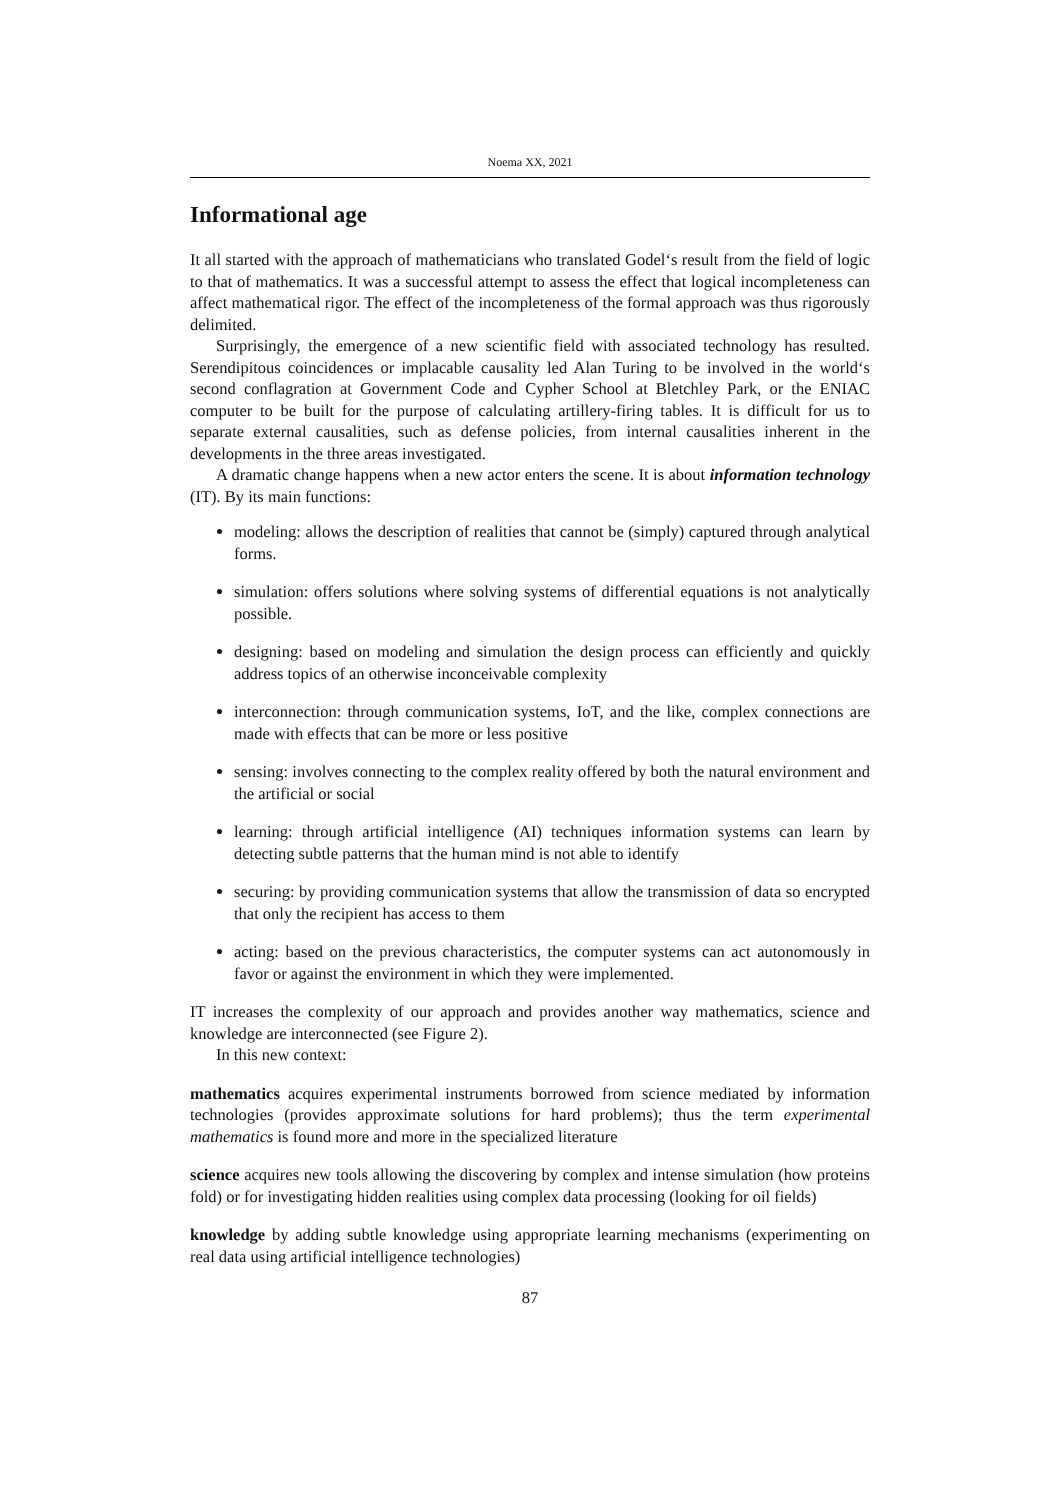Noema XX, 2021
Informational age
It all started with the approach of mathematicians who translated Godel‘s result from the field of logic to that of mathematics. It was a successful attempt to assess the effect that logical incompleteness can affect mathematical rigor. The effect of the incompleteness of the formal approach was thus rigorously delimited.
Surprisingly, the emergence of a new scientific field with associated technology has resulted. Serendipitous coincidences or implacable causality led Alan Turing to be involved in the world‘s second conflagration at Government Code and Cypher School at Bletchley Park, or the ENIAC computer to be built for the purpose of calculating artillery-firing tables. It is difficult for us to separate external causalities, such as defense policies, from internal causalities inherent in the developments in the three areas investigated.
A dramatic change happens when a new actor enters the scene. It is about information technology (IT). By its main functions:
modeling: allows the description of realities that cannot be (simply) captured through analytical forms.
simulation: offers solutions where solving systems of differential equations is not analytically possible.
designing: based on modeling and simulation the design process can efficiently and quickly address topics of an otherwise inconceivable complexity
interconnection: through communication systems, IoT, and the like, complex connections are made with effects that can be more or less positive
sensing: involves connecting to the complex reality offered by both the natural environment and the artificial or social
learning: through artificial intelligence (AI) techniques information systems can learn by detecting subtle patterns that the human mind is not able to identify
securing: by providing communication systems that allow the transmission of data so encrypted that only the recipient has access to them
acting: based on the previous characteristics, the computer systems can act autonomously in favor or against the environment in which they were implemented.
IT increases the complexity of our approach and provides another way mathematics, science and knowledge are interconnected (see Figure 2).
In this new context:
mathematics
acquires experimental instruments borrowed from science mediated by information technologies (provides approximate solutions for hard problems); thus the term experimental mathematics is found more and more in the specialized literature
science
acquires new tools allowing the discovering by complex and intense simulation (how proteins fold) or for investigating hidden realities using complex data processing (looking for oil fields)
knowledge
by adding subtle knowledge using appropriate learning mechanisms (experimenting on real data using artificial intelligence technologies)
87